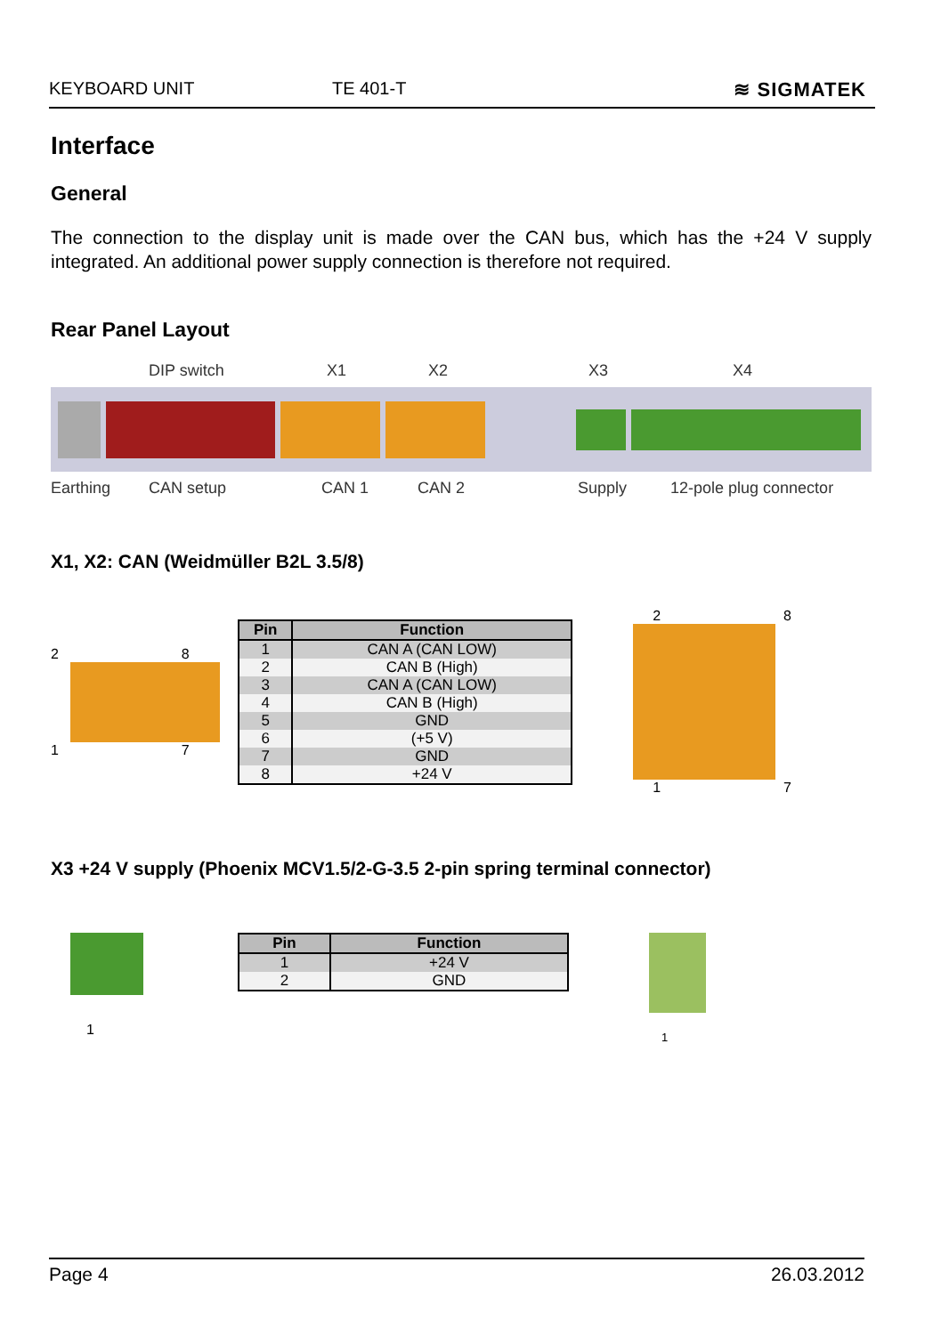KEYBOARD UNIT TE 401-T ≋ SIGMATEK
Interface
General
The connection to the display unit is made over the CAN bus, which has the +24 V supply integrated. An additional power supply connection is therefore not required.
Rear Panel Layout
DIP switch X1 X2 X3 X4
Earthing CAN setup CAN 1 CAN 2 Supply 12-pole plug connector
X1, X2: CAN (Weidmüller B2L 3.5/8)
2 8
1 7
| Pin | Function |
| --- | --- |
| 1 | CAN A (CAN LOW) |
| 2 | CAN B (High) |
| 3 | CAN A (CAN LOW) |
| 4 | CAN B (High) |
| 5 | GND |
| 6 | (+5 V) |
| 7 | GND |
| 8 | +24 V |
2 8
1 7
X3 +24 V supply (Phoenix MCV1.5/2-G-3.5 2-pin spring terminal connector)
1
| Pin | Function |
| --- | --- |
| 1 | +24 V |
| 2 | GND |
1
Page 4 26.03.2012